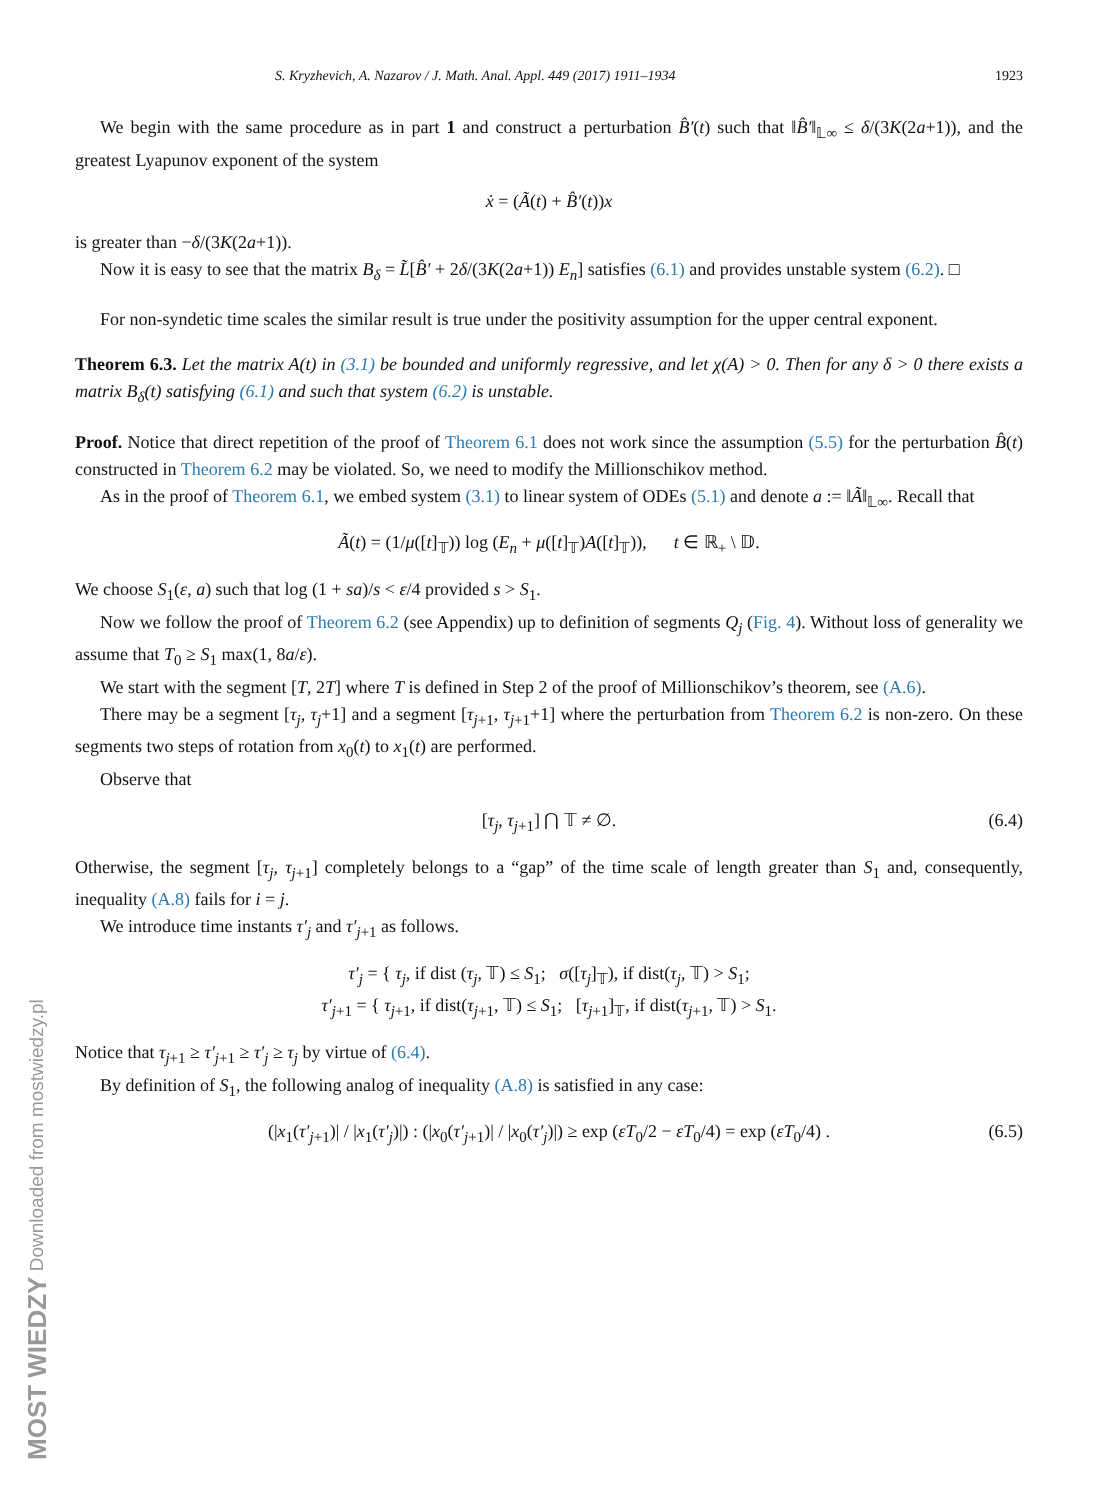MOST WIEDZY Downloaded from mostwiedzy.pl
S. Kryzhevich, A. Nazarov / J. Math. Anal. Appl. 449 (2017) 1911–1934 1923
We begin with the same procedure as in part 1 and construct a perturbation B̂′(t) such that ‖B̂′‖<sub>𝕃∞</sub> ≤ δ/(3K(2a+1)), and the greatest Lyapunov exponent of the system
ẋ = (Ã(t) + B̂′(t))x
is greater than −δ/(3K(2a+1)).
Now it is easy to see that the matrix B<sub>δ</sub> = L̃[B̂′ + 2δ/(3K(2a+1)) E<sub>n</sub>] satisfies (6.1) and provides unstable system (6.2). □
For non-syndetic time scales the similar result is true under the positivity assumption for the upper central exponent.
Theorem 6.3. Let the matrix A(t) in (3.1) be bounded and uniformly regressive, and let χ(A) > 0. Then for any δ > 0 there exists a matrix B<sub>δ</sub>(t) satisfying (6.1) and such that system (6.2) is unstable.
Proof. Notice that direct repetition of the proof of Theorem 6.1 does not work since the assumption (5.5) for the perturbation B̂(t) constructed in Theorem 6.2 may be violated. So, we need to modify the Millionschikov method.
As in the proof of Theorem 6.1, we embed system (3.1) to linear system of ODEs (5.1) and denote a := ‖Ã‖<sub>𝕃∞</sub>. Recall that
Ã(t) = (1/μ([t]<sub>𝕋</sub>)) log (E<sub>n</sub> + μ([t]<sub>𝕋</sub>)A([t]<sub>𝕋</sub>)), t ∈ ℝ<sub>+</sub> \ 𝔻.
We choose S<sub>1</sub>(ε, a) such that log (1 + sa)/s < ε/4 provided s > S<sub>1</sub>.
Now we follow the proof of Theorem 6.2 (see Appendix) up to definition of segments Q<sub>j</sub> (Fig. 4). Without loss of generality we assume that T<sub>0</sub> ≥ S<sub>1</sub> max(1, 8a/ε).
We start with the segment [T, 2T] where T is defined in Step 2 of the proof of Millionschikov’s theorem, see (A.6).
There may be a segment [τ<sub>j</sub>, τ<sub>j</sub>+1] and a segment [τ<sub>j+1</sub>, τ<sub>j+1</sub>+1] where the perturbation from Theorem 6.2 is non-zero. On these segments two steps of rotation from x<sub>0</sub>(t) to x<sub>1</sub>(t) are performed.
Observe that
[τ<sub>j</sub>, τ<sub>j+1</sub>] ⋂ 𝕋 ≠ ∅. (6.4)
Otherwise, the segment [τ<sub>j</sub>, τ<sub>j+1</sub>] completely belongs to a “gap” of the time scale of length greater than S<sub>1</sub> and, consequently, inequality (A.8) fails for i = j.
We introduce time instants τ′<sub>j</sub> and τ′<sub>j+1</sub> as follows.
τ′<sub>j</sub> = { τ<sub>j</sub>, if dist (τ<sub>j</sub>, 𝕋) ≤ S<sub>1</sub>; σ([τ<sub>j</sub>]<sub>𝕋</sub>), if dist(τ<sub>j</sub>, 𝕋) > S<sub>1</sub>;
τ′<sub>j+1</sub> = { τ<sub>j+1</sub>, if dist(τ<sub>j+1</sub>, 𝕋) ≤ S<sub>1</sub>; [τ<sub>j+1</sub>]<sub>𝕋</sub>, if dist(τ<sub>j+1</sub>, 𝕋) > S<sub>1</sub>.
Notice that τ<sub>j+1</sub> ≥ τ′<sub>j+1</sub> ≥ τ′<sub>j</sub> ≥ τ<sub>j</sub> by virtue of (6.4).
By definition of S<sub>1</sub>, the following analog of inequality (A.8) is satisfied in any case:
(|x<sub>1</sub>(τ′<sub>j+1</sub>)| / |x<sub>1</sub>(τ′<sub>j</sub>)|) : (|x<sub>0</sub>(τ′<sub>j+1</sub>)| / |x<sub>0</sub>(τ′<sub>j</sub>)|) ≥ exp (εT<sub>0</sub>/2 − εT<sub>0</sub>/4) = exp (εT<sub>0</sub>/4) . (6.5)